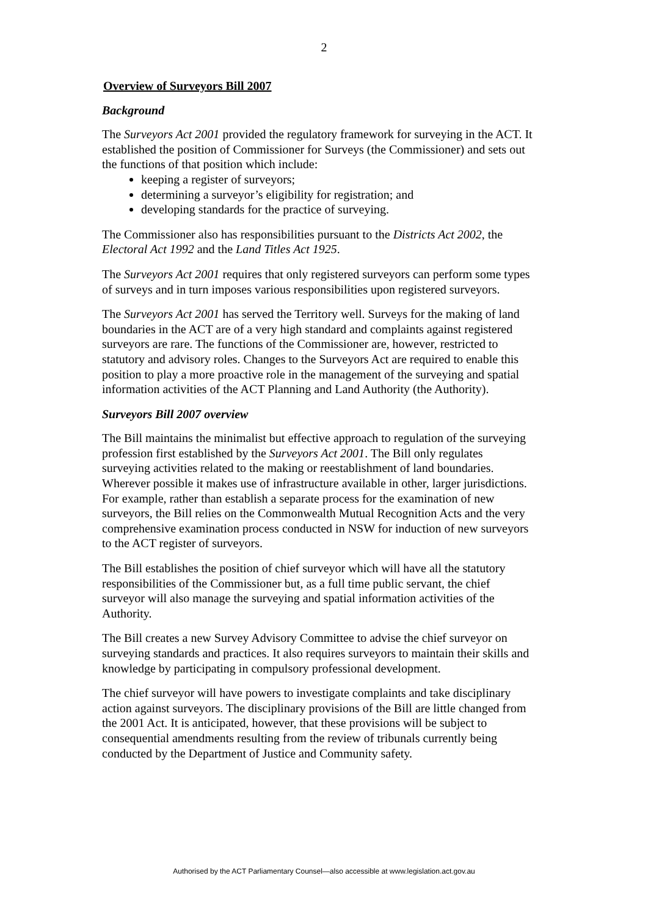2
Overview of Surveyors Bill 2007
Background
The Surveyors Act 2001 provided the regulatory framework for surveying in the ACT. It established the position of Commissioner for Surveys (the Commissioner) and sets out the functions of that position which include:
keeping a register of surveyors;
determining a surveyor’s eligibility for registration; and
developing standards for the practice of surveying.
The Commissioner also has responsibilities pursuant to the Districts Act 2002, the Electoral Act 1992 and the Land Titles Act 1925.
The Surveyors Act 2001 requires that only registered surveyors can perform some types of surveys and in turn imposes various responsibilities upon registered surveyors.
The Surveyors Act 2001 has served the Territory well. Surveys for the making of land boundaries in the ACT are of a very high standard and complaints against registered surveyors are rare. The functions of the Commissioner are, however, restricted to statutory and advisory roles. Changes to the Surveyors Act are required to enable this position to play a more proactive role in the management of the surveying and spatial information activities of the ACT Planning and Land Authority (the Authority).
Surveyors Bill 2007 overview
The Bill maintains the minimalist but effective approach to regulation of the surveying profession first established by the Surveyors Act 2001. The Bill only regulates surveying activities related to the making or reestablishment of land boundaries. Wherever possible it makes use of infrastructure available in other, larger jurisdictions. For example, rather than establish a separate process for the examination of new surveyors, the Bill relies on the Commonwealth Mutual Recognition Acts and the very comprehensive examination process conducted in NSW for induction of new surveyors to the ACT register of surveyors.
The Bill establishes the position of chief surveyor which will have all the statutory responsibilities of the Commissioner but, as a full time public servant, the chief surveyor will also manage the surveying and spatial information activities of the Authority.
The Bill creates a new Survey Advisory Committee to advise the chief surveyor on surveying standards and practices. It also requires surveyors to maintain their skills and knowledge by participating in compulsory professional development.
The chief surveyor will have powers to investigate complaints and take disciplinary action against surveyors. The disciplinary provisions of the Bill are little changed from the 2001 Act. It is anticipated, however, that these provisions will be subject to consequential amendments resulting from the review of tribunals currently being conducted by the Department of Justice and Community safety.
Authorised by the ACT Parliamentary Counsel—also accessible at www.legislation.act.gov.au